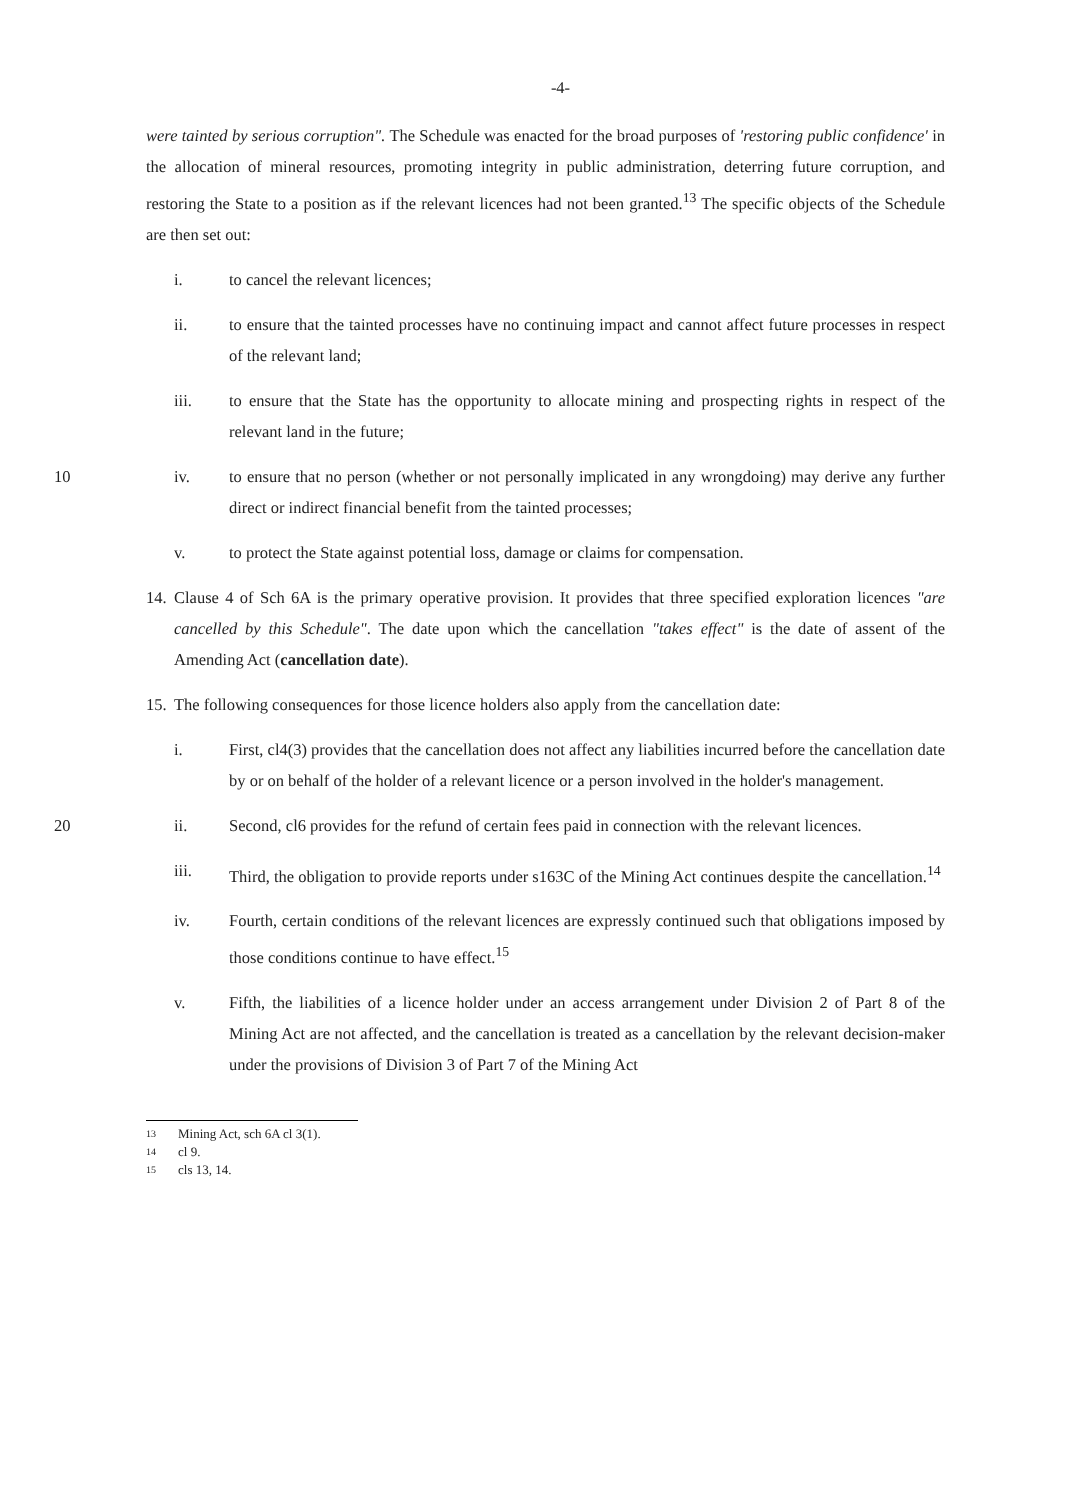-4-
were tainted by serious corruption". The Schedule was enacted for the broad purposes of 'restoring public confidence' in the allocation of mineral resources, promoting integrity in public administration, deterring future corruption, and restoring the State to a position as if the relevant licences had not been granted.<sup>13</sup> The specific objects of the Schedule are then set out:
i. to cancel the relevant licences;
ii. to ensure that the tainted processes have no continuing impact and cannot affect future processes in respect of the relevant land;
iii. to ensure that the State has the opportunity to allocate mining and prospecting rights in respect of the relevant land in the future;
10 iv.
to ensure that no person (whether or not personally implicated in any wrongdoing) may derive any further direct or indirect financial benefit from the tainted processes;
v. to protect the State against potential loss, damage or claims for compensation.
14.
Clause 4 of Sch 6A is the primary operative provision. It provides that three specified exploration licences "are cancelled by this Schedule". The date upon which the cancellation "takes effect" is the date of assent of the Amending Act (cancellation date).
15.
The following consequences for those licence holders also apply from the cancellation date:
i. First, cl4(3) provides that the cancellation does not affect any liabilities incurred before the cancellation date by or on behalf of the holder of a relevant licence or a person involved in the holder's management.
20 ii.
Second, cl6 provides for the refund of certain fees paid in connection with the relevant licences.
iii. Third, the obligation to provide reports under s163C of the Mining Act continues despite the cancellation.<sup>14</sup>
iv. Fourth, certain conditions of the relevant licences are expressly continued such that obligations imposed by those conditions continue to have effect.<sup>15</sup>
v. Fifth, the liabilities of a licence holder under an access arrangement under Division 2 of Part 8 of the Mining Act are not affected, and the cancellation is treated as a cancellation by the relevant decision-maker under the provisions of Division 3 of Part 7 of the Mining Act
13 Mining Act, sch 6A cl 3(1).
14 cl 9.
15 cls 13, 14.